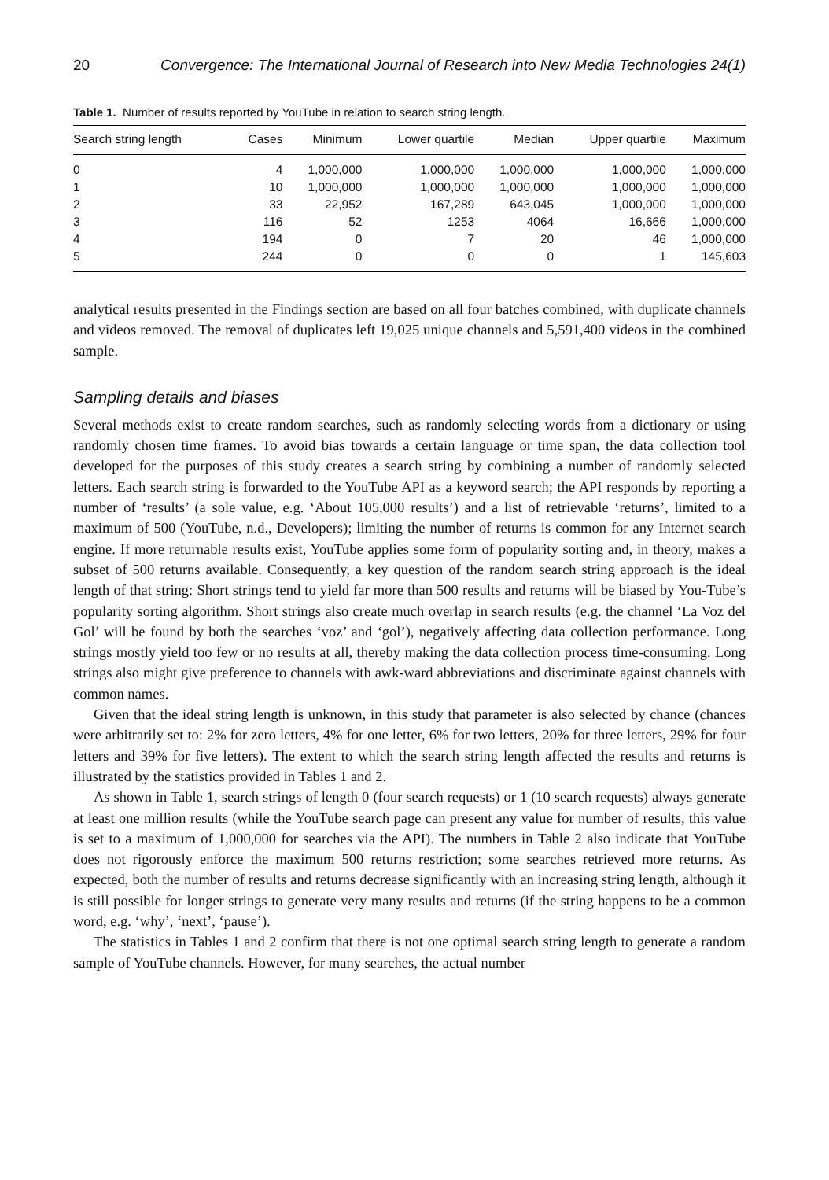20 Convergence: The International Journal of Research into New Media Technologies 24(1)
Table 1. Number of results reported by YouTube in relation to search string length.
| Search string length | Cases | Minimum | Lower quartile | Median | Upper quartile | Maximum |
| --- | --- | --- | --- | --- | --- | --- |
| 0 | 4 | 1,000,000 | 1,000,000 | 1,000,000 | 1,000,000 | 1,000,000 |
| 1 | 10 | 1,000,000 | 1,000,000 | 1,000,000 | 1,000,000 | 1,000,000 |
| 2 | 33 | 22,952 | 167,289 | 643,045 | 1,000,000 | 1,000,000 |
| 3 | 116 | 52 | 1253 | 4064 | 16,666 | 1,000,000 |
| 4 | 194 | 0 | 7 | 20 | 46 | 1,000,000 |
| 5 | 244 | 0 | 0 | 0 | 1 | 145,603 |
analytical results presented in the Findings section are based on all four batches combined, with duplicate channels and videos removed. The removal of duplicates left 19,025 unique channels and 5,591,400 videos in the combined sample.
Sampling details and biases
Several methods exist to create random searches, such as randomly selecting words from a dictionary or using randomly chosen time frames. To avoid bias towards a certain language or time span, the data collection tool developed for the purposes of this study creates a search string by combining a number of randomly selected letters. Each search string is forwarded to the YouTube API as a keyword search; the API responds by reporting a number of ‘results’ (a sole value, e.g. ‘About 105,000 results’) and a list of retrievable ‘returns’, limited to a maximum of 500 (YouTube, n.d., Developers); limiting the number of returns is common for any Internet search engine. If more returnable results exist, YouTube applies some form of popularity sorting and, in theory, makes a subset of 500 returns available. Consequently, a key question of the random search string approach is the ideal length of that string: Short strings tend to yield far more than 500 results and returns will be biased by You-Tube’s popularity sorting algorithm. Short strings also create much overlap in search results (e.g. the channel ‘La Voz del Gol’ will be found by both the searches ‘voz’ and ‘gol’), negatively affecting data collection performance. Long strings mostly yield too few or no results at all, thereby making the data collection process time-consuming. Long strings also might give preference to channels with awk-ward abbreviations and discriminate against channels with common names.
Given that the ideal string length is unknown, in this study that parameter is also selected by chance (chances were arbitrarily set to: 2% for zero letters, 4% for one letter, 6% for two letters, 20% for three letters, 29% for four letters and 39% for five letters). The extent to which the search string length affected the results and returns is illustrated by the statistics provided in Tables 1 and 2.
As shown in Table 1, search strings of length 0 (four search requests) or 1 (10 search requests) always generate at least one million results (while the YouTube search page can present any value for number of results, this value is set to a maximum of 1,000,000 for searches via the API). The numbers in Table 2 also indicate that YouTube does not rigorously enforce the maximum 500 returns restriction; some searches retrieved more returns. As expected, both the number of results and returns decrease significantly with an increasing string length, although it is still possible for longer strings to generate very many results and returns (if the string happens to be a common word, e.g. ‘why’, ‘next’, ‘pause’).
The statistics in Tables 1 and 2 confirm that there is not one optimal search string length to generate a random sample of YouTube channels. However, for many searches, the actual number